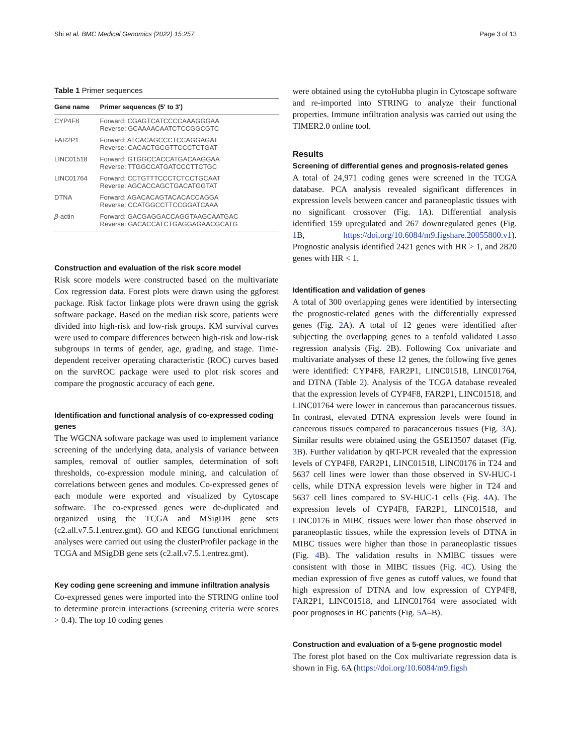Shi et al. BMC Medical Genomics (2022) 15:257 Page 3 of 13
Table 1 Primer sequences
| Gene name | Primer sequences (5′ to 3′) |
| --- | --- |
| CYP4F8 | Forward: CGAGTCATCCCCAAAGGGAA Reverse: GCAAAACAATCTCCGGCGTC |
| FAR2P1 | Forward: ATCACAGCCCTCCAGGAGAT Reverse: CACACTGCGTTCCCTCTGAT |
| LINC01518 | Forward: GTGGCCACCATGACAAGGAA Reverse: TTGGCCATGATCCCTTCTGC |
| LINC01764 | Forward: CCTGTTTCCCTCTCCTGCAAT Reverse: AGCACCAGCTGACATGGTAT |
| DTNA | Forward: AGACACAGTACACACCAGGA Reverse: CCATGGCCTTCCGGATCAAA |
| β -actin | Forward: GACGAGGACCAGGTAAGCAATGAC Reverse: GACACCATCTGAGGAGAACGCATG |
Construction and evaluation of the risk score model
Risk score models were constructed based on the multivariate Cox regression data. Forest plots were drawn using the ggforest package. Risk factor linkage plots were drawn using the ggrisk software package. Based on the median risk score, patients were divided into high-risk and low-risk groups. KM survival curves were used to compare differences between high-risk and low-risk subgroups in terms of gender, age, grading, and stage. Time-dependent receiver operating characteristic (ROC) curves based on the survROC package were used to plot risk scores and compare the prognostic accuracy of each gene.
Identification and functional analysis of co-expressed coding genes
The WGCNA software package was used to implement variance screening of the underlying data, analysis of variance between samples, removal of outlier samples, determination of soft thresholds, co-expression module mining, and calculation of correlations between genes and modules. Co-expressed genes of each module were exported and visualized by Cytoscape software. The co-expressed genes were de-duplicated and organized using the TCGA and MSigDB gene sets (c2.all.v7.5.1.entrez.gmt). GO and KEGG functional enrichment analyses were carried out using the clusterProfiler package in the TCGA and MSigDB gene sets (c2.all.v7.5.1.entrez.gmt).
Key coding gene screening and immune infiltration analysis
Co-expressed genes were imported into the STRING online tool to determine protein interactions (screening criteria were scores > 0.4). The top 10 coding genes
were obtained using the cytoHubba plugin in Cytoscape software and re-imported into STRING to analyze their functional properties. Immune infiltration analysis was carried out using the TIMER2.0 online tool.
Results
Screening of differential genes and prognosis-related genes
A total of 24,971 coding genes were screened in the TCGA database. PCA analysis revealed significant differences in expression levels between cancer and paraneoplastic tissues with no significant crossover (Fig. 1 A). Differential analysis identified 159 upregulated and 267 downregulated genes (Fig. 1 B, https://doi.org/10.6084/m9.figshare.20055800.v1). Prognostic analysis identified 2421 genes with HR > 1, and 2820 genes with HR < 1.
Identification and validation of genes
A total of 300 overlapping genes were identified by intersecting the prognostic-related genes with the differentially expressed genes (Fig. 2 A). A total of 12 genes were identified after subjecting the overlapping genes to a tenfold validated Lasso regression analysis (Fig. 2 B). Following Cox univariate and multivariate analyses of these 12 genes, the following five genes were identified: CYP4F8, FAR2P1, LINC01518, LINC01764, and DTNA (Table 2). Analysis of the TCGA database revealed that the expression levels of CYP4F8, FAR2P1, LINC01518, and LINC01764 were lower in cancerous than paracancerous tissues. In contrast, elevated DTNA expression levels were found in cancerous tissues compared to paracancerous tissues (Fig. 3 A). Similar results were obtained using the GSE13507 dataset (Fig. 3 B). Further validation by qRT-PCR revealed that the expression levels of CYP4F8, FAR2P1, LINC01518, LINC0176 in T24 and 5637 cell lines were lower than those observed in SV-HUC-1 cells, while DTNA expression levels were higher in T24 and 5637 cell lines compared to SV-HUC-1 cells (Fig. 4 A). The expression levels of CYP4F8, FAR2P1, LINC01518, and LINC0176 in MIBC tissues were lower than those observed in paraneoplastic tissues, while the expression levels of DTNA in MIBC tissues were higher than those in paraneoplastic tissues (Fig. 4 B). The validation results in NMIBC tissues were consistent with those in MIBC tissues (Fig. 4 C). Using the median expression of five genes as cutoff values, we found that high expression of DTNA and low expression of CYP4F8, FAR2P1, LINC01518, and LINC01764 were associated with poor prognoses in BC patients (Fig. 5 A–B).
Construction and evaluation of a 5-gene prognostic model
The forest plot based on the Cox multivariate regression data is shown in Fig. 6 A (https://doi.org/10.6084/m9.figsh